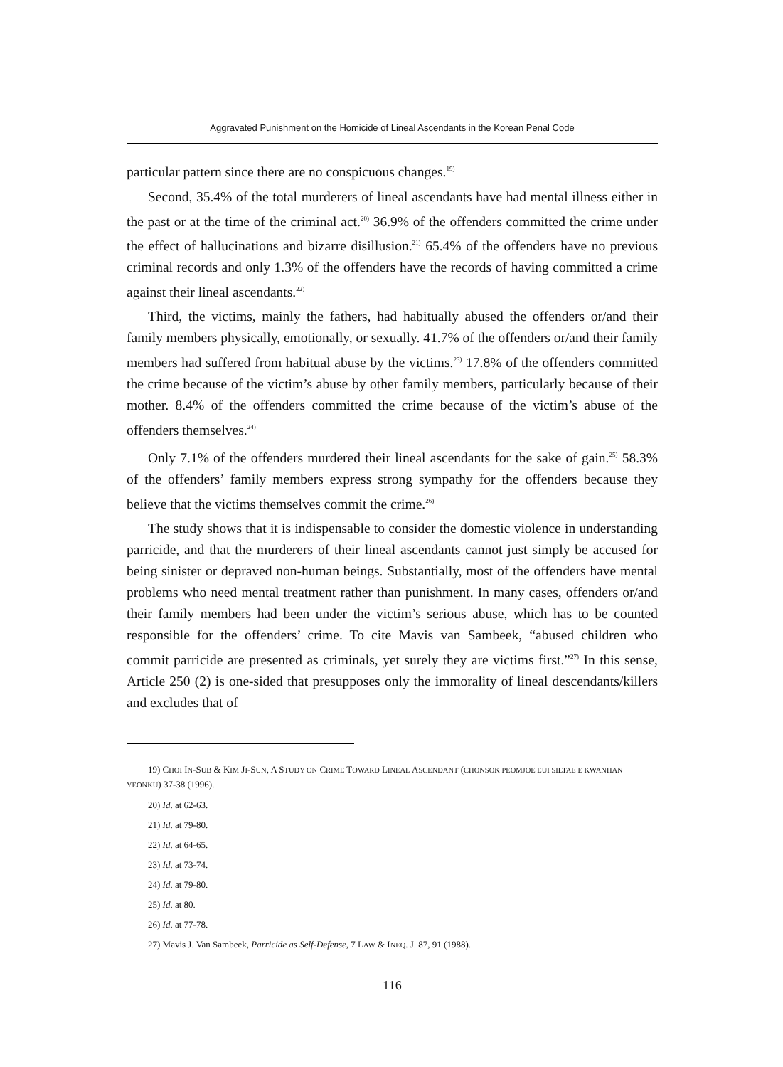Aggravated Punishment on the Homicide of Lineal Ascendants in the Korean Penal Code
particular pattern since there are no conspicuous changes.<sup>19)</sup>
Second, 35.4% of the total murderers of lineal ascendants have had mental illness either in the past or at the time of the criminal act.<sup>20)</sup> 36.9% of the offenders committed the crime under the effect of hallucinations and bizarre disillusion.<sup>21)</sup> 65.4% of the offenders have no previous criminal records and only 1.3% of the offenders have the records of having committed a crime against their lineal ascendants.<sup>22)</sup>
Third, the victims, mainly the fathers, had habitually abused the offenders or/and their family members physically, emotionally, or sexually. 41.7% of the offenders or/and their family members had suffered from habitual abuse by the victims.<sup>23)</sup> 17.8% of the offenders committed the crime because of the victim’s abuse by other family members, particularly because of their mother. 8.4% of the offenders committed the crime because of the victim’s abuse of the offenders themselves.<sup>24)</sup>
Only 7.1% of the offenders murdered their lineal ascendants for the sake of gain.<sup>25)</sup> 58.3% of the offenders’ family members express strong sympathy for the offenders because they believe that the victims themselves commit the crime.<sup>26)</sup>
The study shows that it is indispensable to consider the domestic violence in understanding parricide, and that the murderers of their lineal ascendants cannot just simply be accused for being sinister or depraved non-human beings. Substantially, most of the offenders have mental problems who need mental treatment rather than punishment. In many cases, offenders or/and their family members had been under the victim’s serious abuse, which has to be counted responsible for the offenders’ crime. To cite Mavis van Sambeek, “abused children who commit parricide are presented as criminals, yet surely they are victims first.”<sup>27)</sup> In this sense, Article 250 (2) is one-sided that presupposes only the immorality of lineal descendants/killers and excludes that of
19) CHOI IN-SUB & KIM JI-SUN, A STUDY ON CRIME TOWARD LINEAL ASCENDANT (CHONSOK PEOMJOE EUI SILTAE E KWANHAN YEONKU) 37-38 (1996).
20) Id. at 62-63.
21) Id. at 79-80.
22) Id. at 64-65.
23) Id. at 73-74.
24) Id. at 79-80.
25) Id. at 80.
26) Id. at 77-78.
27) Mavis J. Van Sambeek, Parricide as Self-Defense, 7 LAW & INEQ. J. 87, 91 (1988).
116